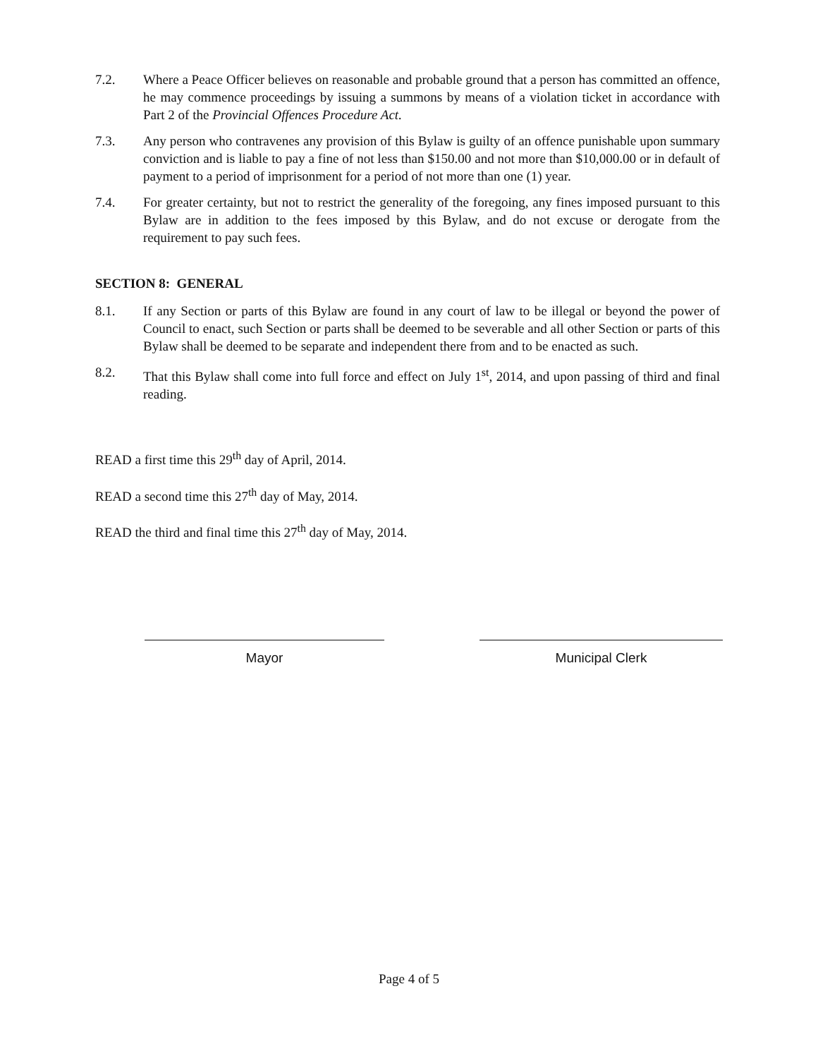7.2. Where a Peace Officer believes on reasonable and probable ground that a person has committed an offence, he may commence proceedings by issuing a summons by means of a violation ticket in accordance with Part 2 of the Provincial Offences Procedure Act.
7.3. Any person who contravenes any provision of this Bylaw is guilty of an offence punishable upon summary conviction and is liable to pay a fine of not less than $150.00 and not more than $10,000.00 or in default of payment to a period of imprisonment for a period of not more than one (1) year.
7.4. For greater certainty, but not to restrict the generality of the foregoing, any fines imposed pursuant to this Bylaw are in addition to the fees imposed by this Bylaw, and do not excuse or derogate from the requirement to pay such fees.
SECTION 8: GENERAL
8.1. If any Section or parts of this Bylaw are found in any court of law to be illegal or beyond the power of Council to enact, such Section or parts shall be deemed to be severable and all other Section or parts of this Bylaw shall be deemed to be separate and independent there from and to be enacted as such.
8.2. That this Bylaw shall come into full force and effect on July 1<sup>st</sup>, 2014, and upon passing of third and final reading.
READ a first time this 29<sup>th</sup> day of April, 2014.
READ a second time this 27<sup>th</sup> day of May, 2014.
READ the third and final time this 27<sup>th</sup> day of May, 2014.
Mayor Municipal Clerk
Page 4 of 5